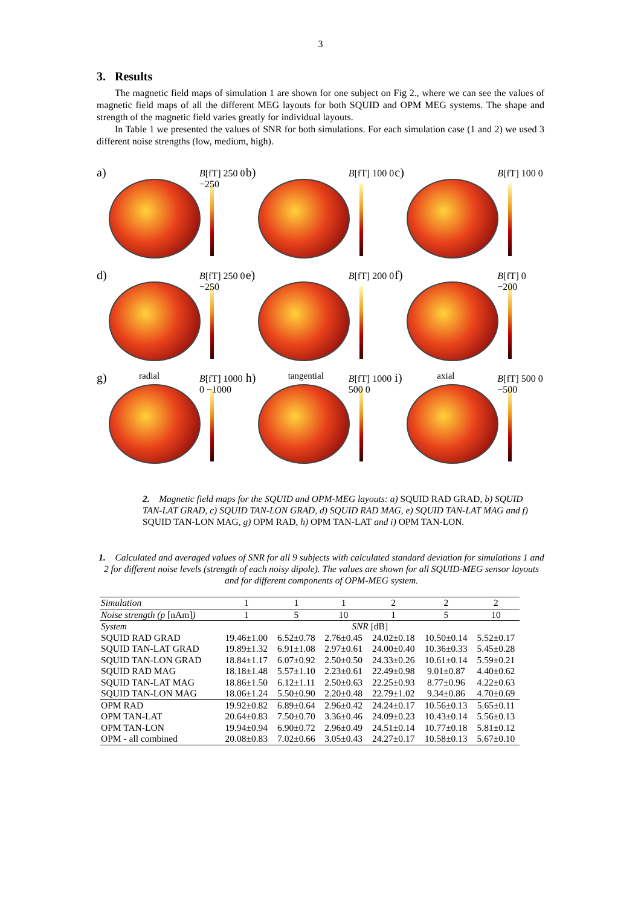3
3. Results
The magnetic field maps of simulation 1 are shown for one subject on Fig 2., where we can see the values of magnetic field maps of all the different MEG layouts for both SQUID and OPM MEG systems. The shape and strength of the magnetic field varies greatly for individual layouts.
In Table 1 we presented the values of SNR for both simulations. For each simulation case (1 and 2) we used 3 different noise strengths (low, medium, high).
a) B[fT] 250 0 −250
b) B[fT] 100 0
c) B[fT] 100 0
d) B[fT] 250 0 −250
e) B[fT] 200 0
f) B[fT] 0 −200
g) radial B[fT] 1000 0 −1000
h) tangential B[fT] 1000 500 0
i) axial B[fT] 500 0 −500
2. Magnetic field maps for the SQUID and OPM-MEG layouts: a) SQUID RAD GRAD, b) SQUID TAN-LAT GRAD, c) SQUID TAN-LON GRAD, d) SQUID RAD MAG, e) SQUID TAN-LAT MAG and f) SQUID TAN-LON MAG, g) OPM RAD, h) OPM TAN-LAT and i) OPM TAN-LON.
1. Calculated and averaged values of SNR for all 9 subjects with calculated standard deviation for simulations 1 and 2 for different noise levels (strength of each noisy dipole). The values are shown for all SQUID-MEG sensor layouts and for different components of OPM-MEG system.
| Simulation | 1 | 1 | 1 | 2 | 2 | 2 |
| --- | --- | --- | --- | --- | --- | --- |
| Noise strength (p [nAm] ) | 1 | 5 | 10 | 1 | 5 | 10 |
| System | SNR [dB] | | | | | |
| SQUID RAD GRAD | 19.46±1.00 | 6.52±0.78 | 2.76±0.45 | 24.02±0.18 | 10.50±0.14 | 5.52±0.17 |
| SQUID TAN-LAT GRAD | 19.89±1.32 | 6.91±1.08 | 2.97±0.61 | 24.00±0.40 | 10.36±0.33 | 5.45±0.28 |
| SQUID TAN-LON GRAD | 18.84±1.17 | 6.07±0.92 | 2.50±0.50 | 24.33±0.26 | 10.61±0.14 | 5.59±0.21 |
| SQUID RAD MAG | 18.18±1.48 | 5.57±1.10 | 2.23±0.61 | 22.49±0.98 | 9.01±0.87 | 4.40±0.62 |
| SQUID TAN-LAT MAG | 18.86±1.50 | 6.12±1.11 | 2.50±0.63 | 22.25±0.93 | 8.77±0.96 | 4.22±0.63 |
| SQUID TAN-LON MAG | 18.06±1.24 | 5.50±0.90 | 2.20±0.48 | 22.79±1.02 | 9.34±0.86 | 4.70±0.69 |
| OPM RAD | 19.92±0.82 | 6.89±0.64 | 2.96±0.42 | 24.24±0.17 | 10.56±0.13 | 5.65±0.11 |
| OPM TAN-LAT | 20.64±0.83 | 7.50±0.70 | 3.36±0.46 | 24.09±0.23 | 10.43±0.14 | 5.56±0.13 |
| OPM TAN-LON | 19.94±0.94 | 6.90±0.72 | 2.96±0.49 | 24.51±0.14 | 10.77±0.18 | 5.81±0.12 |
| OPM - all combined | 20.08±0.83 | 7.02±0.66 | 3.05±0.43 | 24.27±0.17 | 10.58±0.13 | 5.67±0.10 |